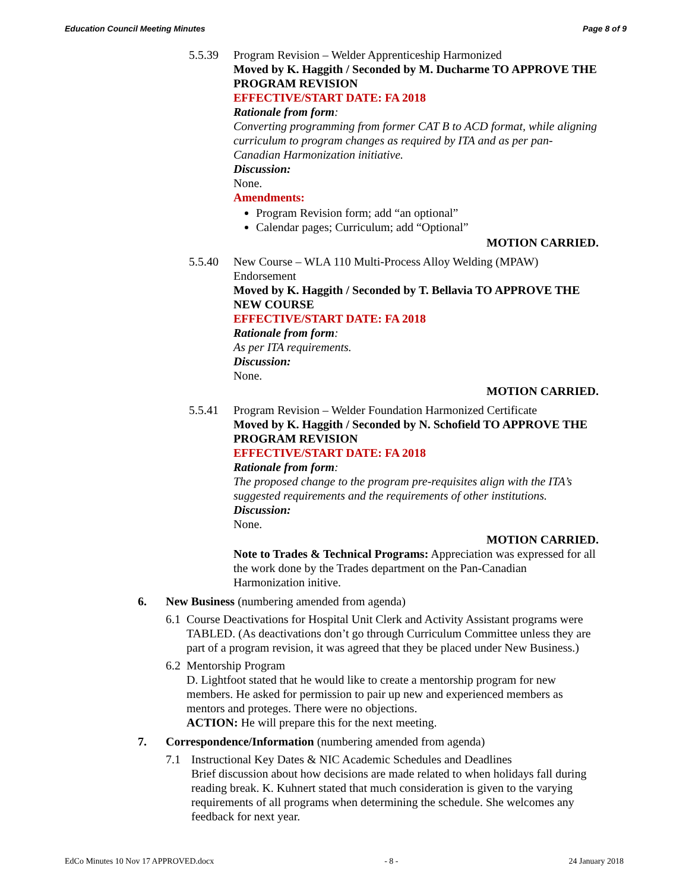Education Council Meeting Minutes Page 8 of 9
5.5.39 Program Revision – Welder Apprenticeship Harmonized
Moved by K. Haggith / Seconded by M. Ducharme TO APPROVE THE PROGRAM REVISION
EFFECTIVE/START DATE: FA 2018
Rationale from form:
Converting programming from former CAT B to ACD format, while aligning curriculum to program changes as required by ITA and as per pan-Canadian Harmonization initiative.
Discussion:
None.
Amendments:
Program Revision form; add “an optional”
Calendar pages; Curriculum; add “Optional”
MOTION CARRIED.
5.5.40 New Course – WLA 110 Multi-Process Alloy Welding (MPAW) Endorsement
Moved by K. Haggith / Seconded by T. Bellavia TO APPROVE THE NEW COURSE
EFFECTIVE/START DATE: FA 2018
Rationale from form:
As per ITA requirements.
Discussion:
None.
MOTION CARRIED.
5.5.41 Program Revision – Welder Foundation Harmonized Certificate
Moved by K. Haggith / Seconded by N. Schofield TO APPROVE THE PROGRAM REVISION
EFFECTIVE/START DATE: FA 2018
Rationale from form:
The proposed change to the program pre-requisites align with the ITA’s suggested requirements and the requirements of other institutions.
Discussion:
None.
MOTION CARRIED.
Note to Trades & Technical Programs: Appreciation was expressed for all the work done by the Trades department on the Pan-Canadian Harmonization initive.
6. New Business (numbering amended from agenda)
6.1
Course Deactivations for Hospital Unit Clerk and Activity Assistant programs were TABLED. (As deactivations don’t go through Curriculum Committee unless they are part of a program revision, it was agreed that they be placed under New Business.)
6.2
Mentorship Program
D. Lightfoot stated that he would like to create a mentorship program for new members. He asked for permission to pair up new and experienced members as mentors and proteges. There were no objections.
ACTION: He will prepare this for the next meeting.
7. Correspondence/Information (numbering amended from agenda)
7.1 Instructional Key Dates & NIC Academic Schedules and Deadlines
Brief discussion about how decisions are made related to when holidays fall during reading break. K. Kuhnert stated that much consideration is given to the varying requirements of all programs when determining the schedule. She welcomes any feedback for next year.
EdCo Minutes 10 Nov 17 APPROVED.docx - 8 - 24 January 2018